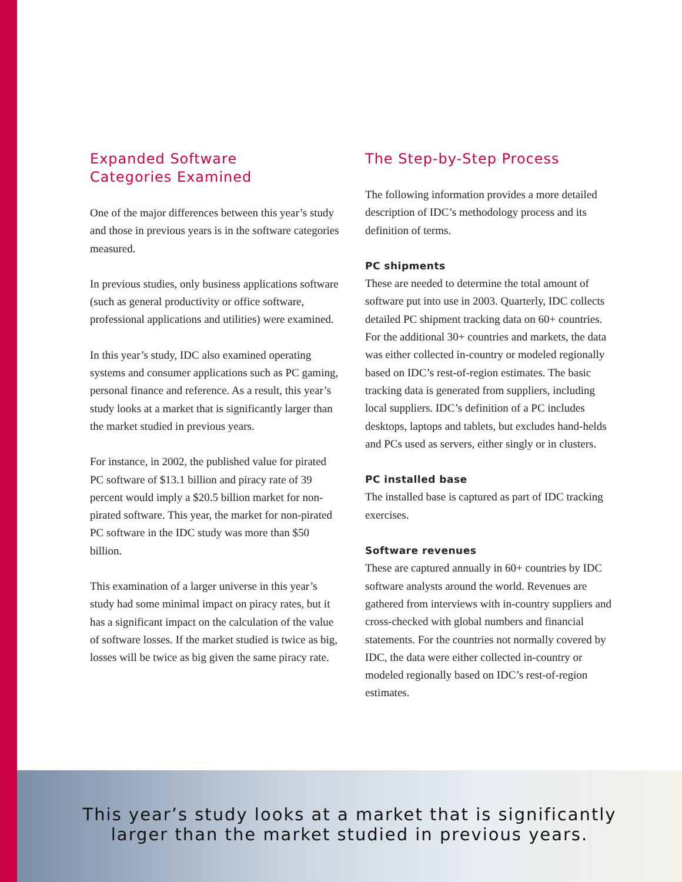Expanded Software
Categories Examined
One of the major differences between this year’s study and those in previous years is in the software categories measured.
In previous studies, only business applications software (such as general productivity or office software, professional applications and utilities) were examined.
In this year’s study, IDC also examined operating systems and consumer applications such as PC gaming, personal finance and reference. As a result, this year’s study looks at a market that is significantly larger than the market studied in previous years.
For instance, in 2002, the published value for pirated PC software of $13.1 billion and piracy rate of 39 percent would imply a $20.5 billion market for non-pirated software. This year, the market for non-pirated PC software in the IDC study was more than $50 billion.
This examination of a larger universe in this year’s study had some minimal impact on piracy rates, but it has a significant impact on the calculation of the value of software losses. If the market studied is twice as big, losses will be twice as big given the same piracy rate.
The Step-by-Step Process
The following information provides a more detailed description of IDC’s methodology process and its definition of terms.
PC shipments
These are needed to determine the total amount of software put into use in 2003. Quarterly, IDC collects detailed PC shipment tracking data on 60+ countries. For the additional 30+ countries and markets, the data was either collected in-country or modeled regionally based on IDC’s rest-of-region estimates. The basic tracking data is generated from suppliers, including local suppliers. IDC’s definition of a PC includes desktops, laptops and tablets, but excludes hand-helds and PCs used as servers, either singly or in clusters.
PC installed base
The installed base is captured as part of IDC tracking exercises.
Software revenues
These are captured annually in 60+ countries by IDC software analysts around the world. Revenues are gathered from interviews with in-country suppliers and cross-checked with global numbers and financial statements. For the countries not normally covered by IDC, the data were either collected in-country or modeled regionally based on IDC’s rest-of-region estimates.
This year’s study looks at a market that is significantly
larger than the market studied in previous years.